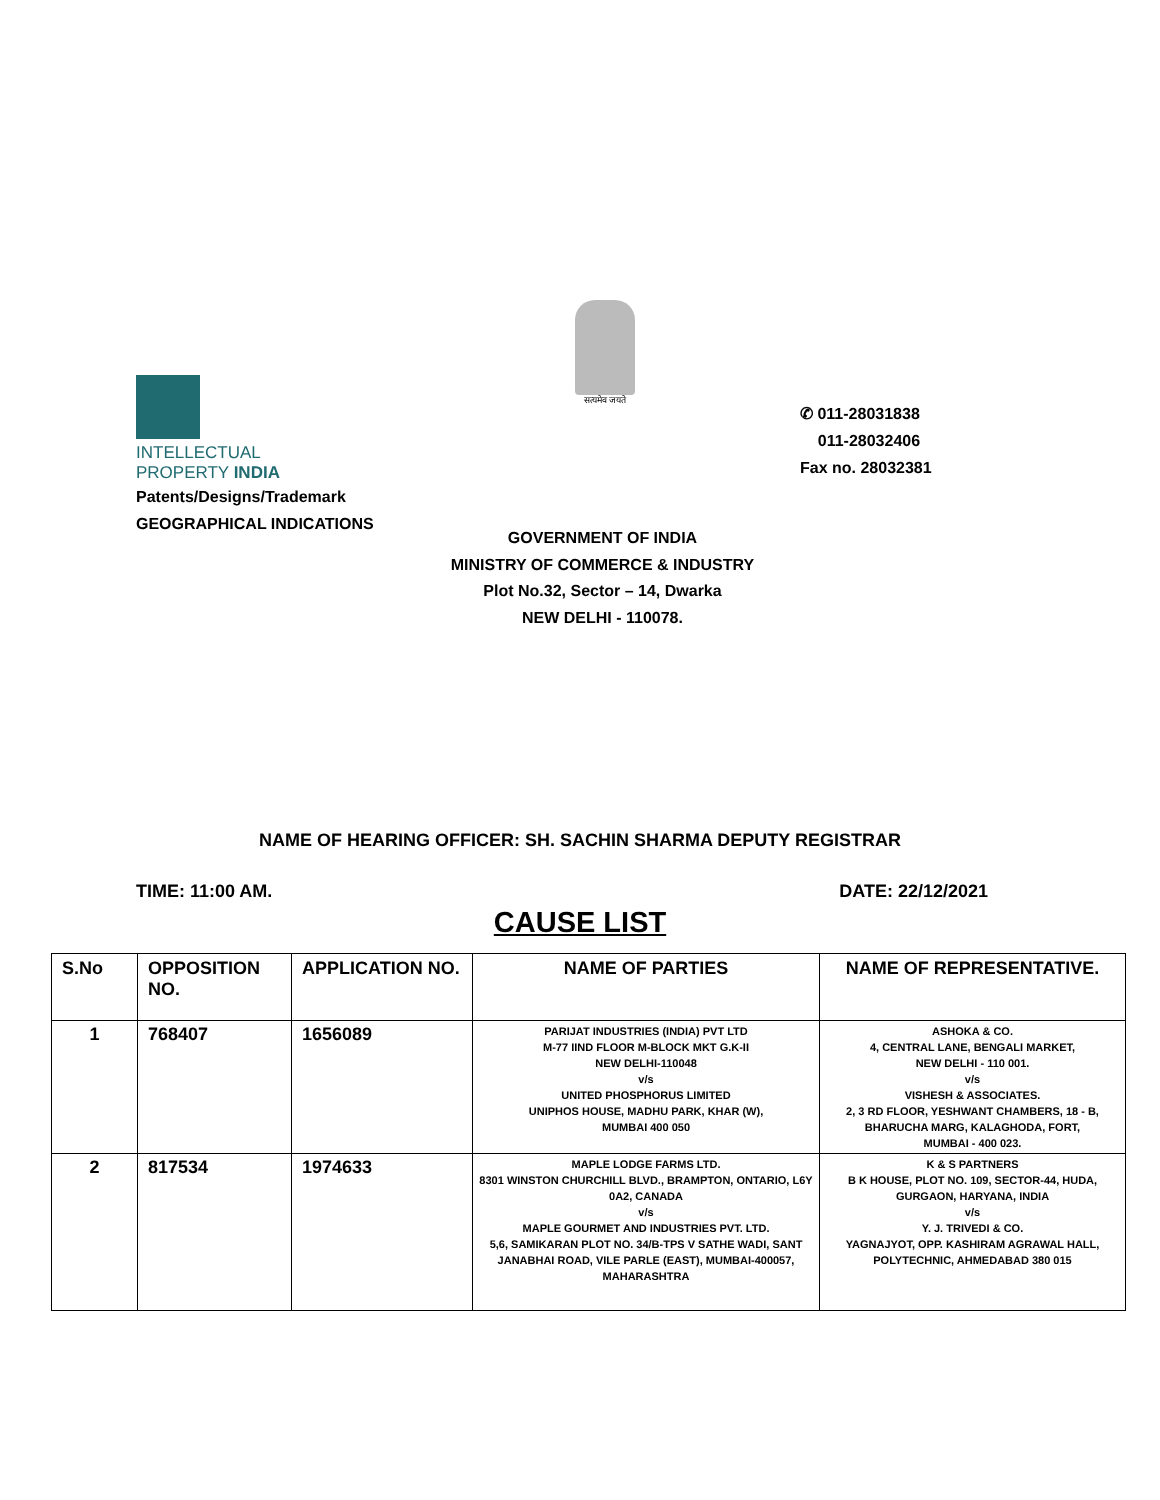INTELLECTUAL
PROPERTY INDIA
Patents/Designs/Trademark
GEOGRAPHICAL INDICATIONS
सत्यमेव जयते
✆ 011-28031838
011-28032406
Fax no. 28032381
GOVERNMENT OF INDIA
MINISTRY OF COMMERCE & INDUSTRY
Plot No.32, Sector – 14, Dwarka
NEW DELHI - 110078.
NAME OF HEARING OFFICER: SH. SACHIN SHARMA DEPUTY REGISTRAR
TIME: 11:00 AM. DATE: 22/12/2021
CAUSE LIST
| S.No | OPPOSITION NO. | APPLICATION NO. | NAME OF PARTIES | NAME OF REPRESENTATIVE. |
| --- | --- | --- | --- | --- |
| 1 | 768407 | 1656089 | PARIJAT INDUSTRIES (INDIA) PVT LTD M-77 IIND FLOOR M-BLOCK MKT G.K-II NEW DELHI-110048 v/s UNITED PHOSPHORUS LIMITED UNIPHOS HOUSE, MADHU PARK, KHAR (W), MUMBAI 400 050 | ASHOKA & CO. 4, CENTRAL LANE, BENGALI MARKET, NEW DELHI - 110 001. v/s VISHESH & ASSOCIATES. 2, 3 RD FLOOR, YESHWANT CHAMBERS, 18 - B, BHARUCHA MARG, KALAGHODA, FORT, MUMBAI - 400 023. |
| 2 | 817534 | 1974633 | MAPLE LODGE FARMS LTD. 8301 WINSTON CHURCHILL BLVD., BRAMPTON, ONTARIO, L6Y 0A2, CANADA v/s MAPLE GOURMET AND INDUSTRIES PVT. LTD. 5,6, SAMIKARAN PLOT NO. 34/B-TPS V SATHE WADI, SANT JANABHAI ROAD, VILE PARLE (EAST), MUMBAI-400057, MAHARASHTRA | K & S PARTNERS B K HOUSE, PLOT NO. 109, SECTOR-44, HUDA, GURGAON, HARYANA, INDIA v/s Y. J. TRIVEDI & CO. YAGNAJYOT, OPP. KASHIRAM AGRAWAL HALL, POLYTECHNIC, AHMEDABAD 380 015 |